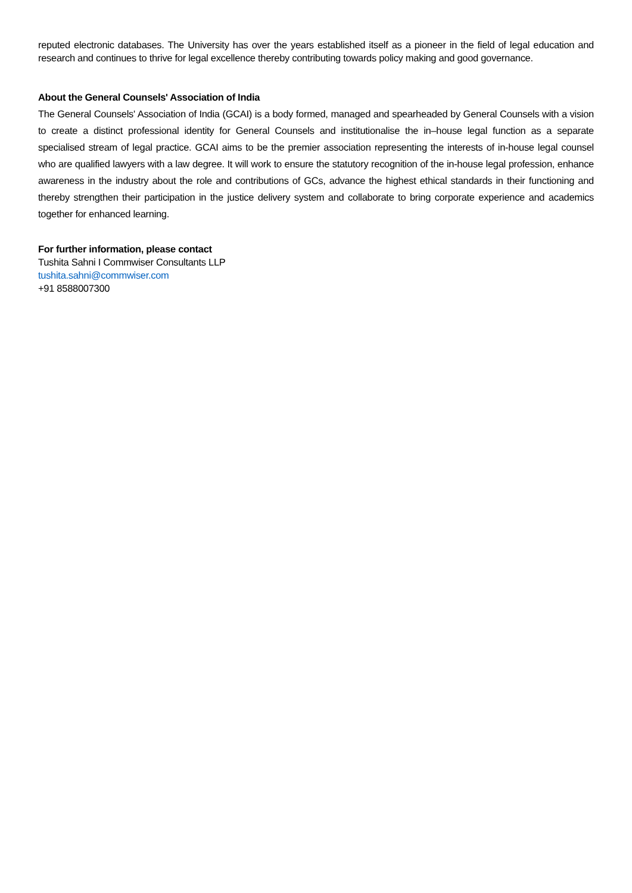reputed electronic databases. The University has over the years established itself as a pioneer in the field of legal education and research and continues to thrive for legal excellence thereby contributing towards policy making and good governance.
About the General Counsels' Association of India
The General Counsels' Association of India (GCAI) is a body formed, managed and spearheaded by General Counsels with a vision to create a distinct professional identity for General Counsels and institutionalise the in–house legal function as a separate specialised stream of legal practice. GCAI aims to be the premier association representing the interests of in-house legal counsel who are qualified lawyers with a law degree. It will work to ensure the statutory recognition of the in-house legal profession, enhance awareness in the industry about the role and contributions of GCs, advance the highest ethical standards in their functioning and thereby strengthen their participation in the justice delivery system and collaborate to bring corporate experience and academics together for enhanced learning.
For further information, please contact
Tushita Sahni I Commwiser Consultants LLP
tushita.sahni@commwiser.com
+91 8588007300